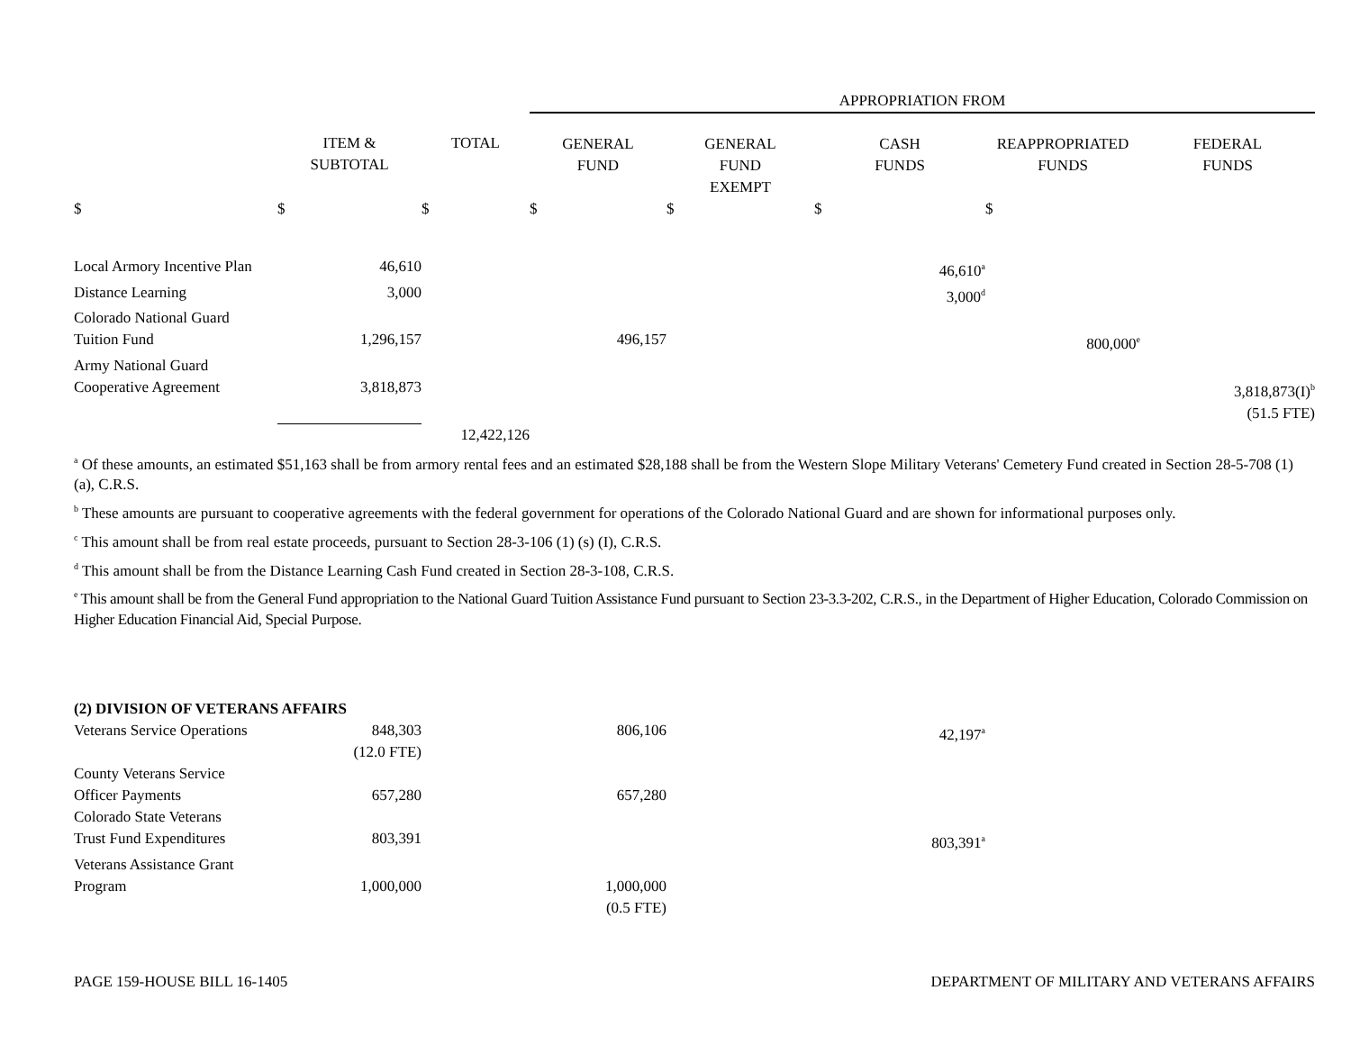| | | | APPROPRIATION FROM | | | | |
| | ITEM & SUBTOTAL | TOTAL | GENERAL FUND | GENERAL FUND EXEMPT | CASH FUNDS | REAPPROPRIATED FUNDS | FEDERAL FUNDS |
| $ | $ | $ | $ | $ | $ | $ | |
| Local Armory Incentive Plan | 46,610 | | | | 46,610<sup>a</sup> | | |
| Distance Learning | 3,000 | | | | 3,000<sup>d</sup> | | |
| Colorado National Guard Tuition Fund | 1,296,157 | | 496,157 | | | 800,000<sup>e</sup> | |
| Army National Guard Cooperative Agreement | 3,818,873 | | | | | | 3,818,873(I)<sup>b</sup> (51.5 FTE) |
| | | 12,422,126 | | | | | |
<sup>a</sup> Of these amounts, an estimated $51,163 shall be from armory rental fees and an estimated $28,188 shall be from the Western Slope Military Veterans' Cemetery Fund created in Section 28-5-708 (1) (a), C.R.S.
<sup>b</sup> These amounts are pursuant to cooperative agreements with the federal government for operations of the Colorado National Guard and are shown for informational purposes only.
<sup>c</sup> This amount shall be from real estate proceeds, pursuant to Section 28-3-106 (1) (s) (I), C.R.S.
<sup>d</sup> This amount shall be from the Distance Learning Cash Fund created in Section 28-3-108, C.R.S.
<sup>e</sup> This amount shall be from the General Fund appropriation to the National Guard Tuition Assistance Fund pursuant to Section 23-3.3-202, C.R.S., in the Department of Higher Education, Colorado Commission on Higher Education Financial Aid, Special Purpose.
| (2) DIVISION OF VETERANS AFFAIRS | | | | | | | |
| Veterans Service Operations | 848,303 (12.0 FTE) | | 806,106 | | 42,197<sup>a</sup> | | |
| County Veterans Service Officer Payments | 657,280 | | 657,280 | | | | |
| Colorado State Veterans Trust Fund Expenditures | 803,391 | | | | 803,391<sup>a</sup> | | |
| Veterans Assistance Grant Program | 1,000,000 | | 1,000,000 (0.5 FTE) | | | | |
PAGE 159-HOUSE BILL 16-1405 DEPARTMENT OF MILITARY AND VETERANS AFFAIRS